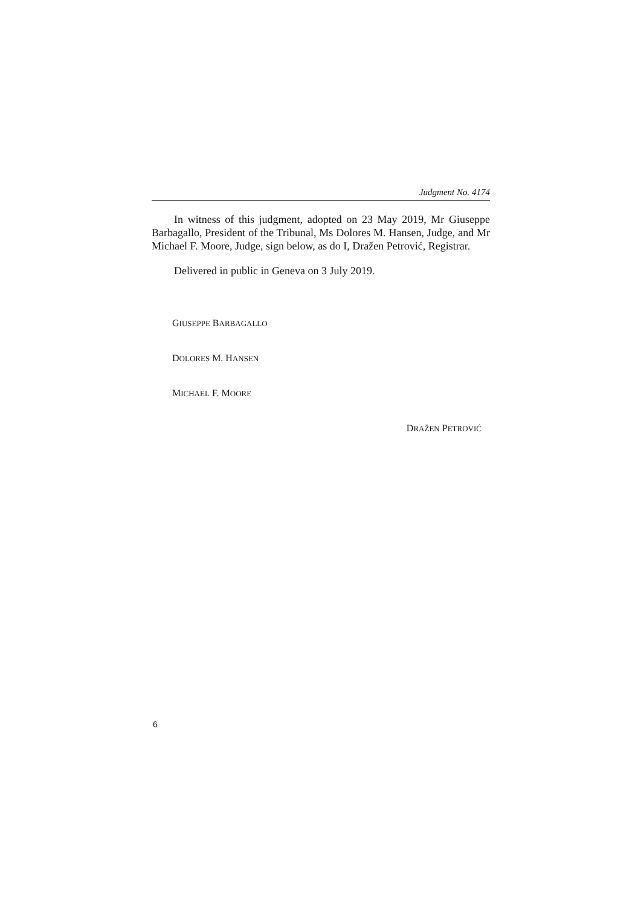Judgment No. 4174
In witness of this judgment, adopted on 23 May 2019, Mr Giuseppe Barbagallo, President of the Tribunal, Ms Dolores M. Hansen, Judge, and Mr Michael F. Moore, Judge, sign below, as do I, Dražen Petrović, Registrar.
Delivered in public in Geneva on 3 July 2019.
GIUSEPPE BARBAGALLO
DOLORES M. HANSEN
MICHAEL F. MOORE
DRAŽEN PETROVIĆ
6